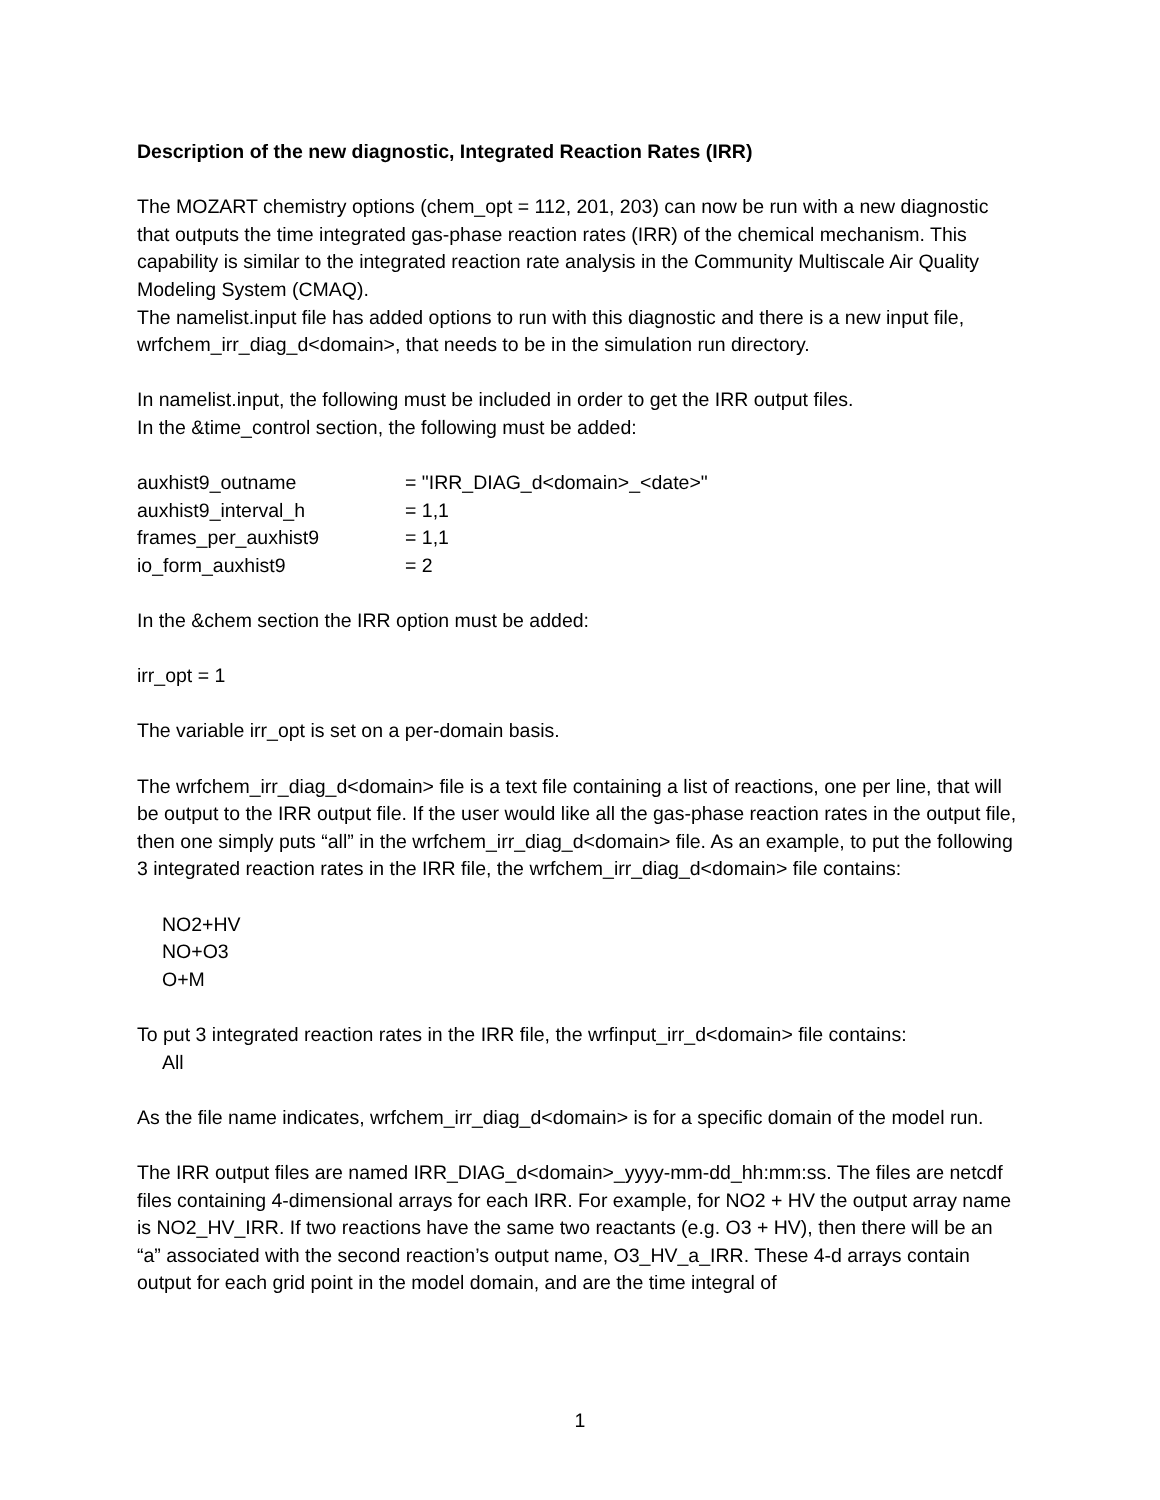Description of the new diagnostic, Integrated Reaction Rates (IRR)
The MOZART chemistry options (chem_opt = 112, 201, 203) can now be run with a new diagnostic that outputs the time integrated gas-phase reaction rates (IRR) of the chemical mechanism. This capability is similar to the integrated reaction rate analysis in the Community Multiscale Air Quality Modeling System (CMAQ).
The namelist.input file has added options to run with this diagnostic and there is a new input file, wrfchem_irr_diag_d<domain>, that needs to be in the simulation run directory.
In namelist.input, the following must be included in order to get the IRR output files.
In the &time_control section, the following must be added:
auxhist9_outname = "IRR_DIAG_d<domain>_<date>"
auxhist9_interval_h = 1,1
frames_per_auxhist9 = 1,1
io_form_auxhist9 = 2
In the &chem section the IRR option must be added:
irr_opt = 1
The variable irr_opt is set on a per-domain basis.
The wrfchem_irr_diag_d<domain> file is a text file containing a list of reactions, one per line, that will be output to the IRR output file. If the user would like all the gas-phase reaction rates in the output file, then one simply puts “all” in the wrfchem_irr_diag_d<domain> file. As an example, to put the following 3 integrated reaction rates in the IRR file, the wrfchem_irr_diag_d<domain> file contains:
NO2+HV
NO+O3
O+M
To put 3 integrated reaction rates in the IRR file, the wrfinput_irr_d<domain> file contains:
All
As the file name indicates, wrfchem_irr_diag_d<domain> is for a specific domain of the model run.
The IRR output files are named IRR_DIAG_d<domain>_yyyy-mm-dd_hh:mm:ss. The files are netcdf files containing 4-dimensional arrays for each IRR. For example, for NO2 + HV the output array name is NO2_HV_IRR. If two reactions have the same two reactants (e.g. O3 + HV), then there will be an “a” associated with the second reaction’s output name, O3_HV_a_IRR. These 4-d arrays contain output for each grid point in the model domain, and are the time integral of
1